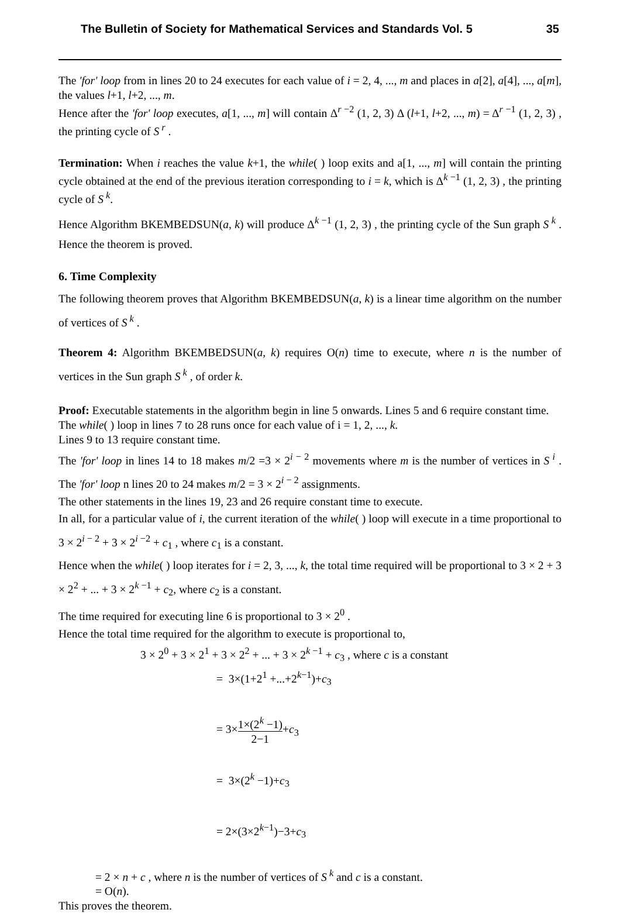The Bulletin of Society for Mathematical Services and Standards Vol. 5 35
The 'for' loop from in lines 20 to 24 executes for each value of i = 2, 4, ..., m and places in a[2], a[4], ..., a[m], the values l+1, l+2, ..., m.
Hence after the 'for' loop executes, a[1, ..., m] will contain Δ<sup>r −2</sup> (1, 2, 3) Δ (l+1, l+2, ..., m) = Δ<sup>r −1</sup> (1, 2, 3) , the printing cycle of S<sup>r</sup> .
Termination: When i reaches the value k+1, the while( ) loop exits and a[1, ..., m] will contain the printing cycle obtained at the end of the previous iteration corresponding to i = k, which is Δ<sup>k −1</sup> (1, 2, 3) , the printing cycle of S<sup>k</sup>.
Hence Algorithm BKEMBEDSUN(a, k) will produce Δ<sup>k −1</sup> (1, 2, 3) , the printing cycle of the Sun graph S<sup>k</sup> . Hence the theorem is proved.
6. Time Complexity
The following theorem proves that Algorithm BKEMBEDSUN(a, k) is a linear time algorithm on the number of vertices of S<sup>k</sup> .
Theorem 4: Algorithm BKEMBEDSUN(a, k) requires O(n) time to execute, where n is the number of vertices in the Sun graph S<sup>k</sup> , of order k.
Proof: Executable statements in the algorithm begin in line 5 onwards. Lines 5 and 6 require constant time.
The while( ) loop in lines 7 to 28 runs once for each value of i = 1, 2, ..., k.
Lines 9 to 13 require constant time.
The 'for' loop in lines 14 to 18 makes m/2 =3 × 2<sup>i − 2</sup> movements where m is the number of vertices in S<sup>i</sup> . The 'for' loop n lines 20 to 24 makes m/2 = 3 × 2<sup>i − 2</sup> assignments.
The other statements in the lines 19, 23 and 26 require constant time to execute.
In all, for a particular value of i, the current iteration of the while( ) loop will execute in a time proportional to 3 × 2<sup>i − 2</sup> + 3 × 2<sup>i −2</sup> + c<sub>1</sub> , where c<sub>1</sub> is a constant.
Hence when the while( ) loop iterates for i = 2, 3, ..., k, the total time required will be proportional to 3 × 2 + 3 × 2<sup>2</sup> + ... + 3 × 2<sup>k −1</sup> + c<sub>2</sub>, where c<sub>2</sub> is a constant.
The time required for executing line 6 is proportional to 3 × 2<sup>0</sup> .
Hence the total time required for the algorithm to execute is proportional to,
3 × 2<sup>0</sup> + 3 × 2<sup>1</sup> + 3 × 2<sup>2</sup> + ... + 3 × 2<sup>k −1</sup> + c<sub>3</sub> , where c is a constant
= 3×(1+2<sup>1</sup> +...+2<sup>k−1</sup>)+c<sub>3</sub>
= 3×1×(2<sup>k</sup> −1) 2−1+c<sub>3</sub>
= 3×(2<sup>k</sup> −1)+c<sub>3</sub>
= 2×(3×2<sup>k−1</sup>)−3+c<sub>3</sub>
= 2 × n + c , where n is the number of vertices of S<sup>k</sup> and c is a constant.
= O(n).
This proves the theorem.